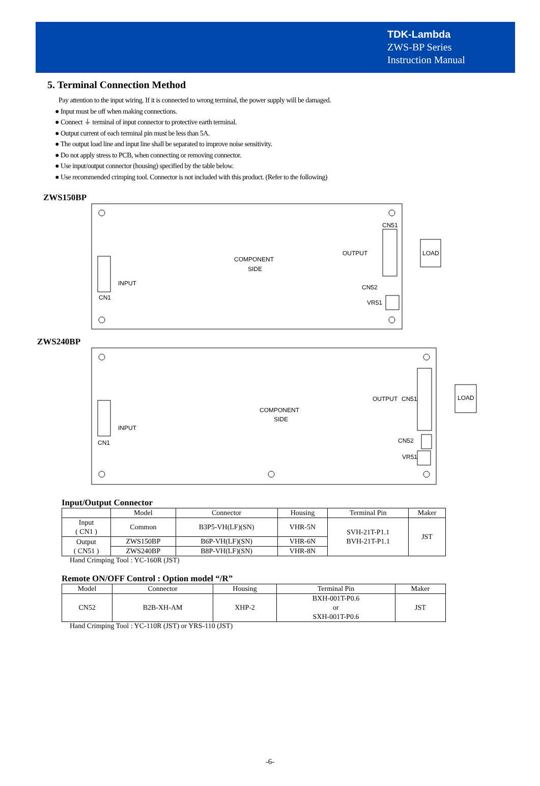TDK-Lambda
ZWS-BP Series
Instruction Manual
5. Terminal Connection Method
Pay attention to the input wiring. If it is connected to wrong terminal, the power supply will be damaged.
● Input must be off when making connections.
● Connect ⏚ terminal of input connector to protective earth terminal.
● Output current of each terminal pin must be less than 5A.
● The output load line and input line shall be separated to improve noise sensitivity.
● Do not apply stress to PCB, when connecting or removing connector.
● Use input/output connector (housing) specified by the table below.
● Use recommended crimping tool. Connector is not included with this product. (Refer to the following)
ZWS150BP
COMPONENT
SIDE
INPUT
CN1
CN51
OUTPUT
LOAD
CN52
VR51
ZWS240BP
COMPONENT
SIDE
INPUT
CN1
OUTPUT
CN51
LOAD
CN52
VR51
Input/Output Connector
| | Model | Connector | Housing | Terminal Pin | Maker |
| --- | --- | --- | --- | --- | --- |
| Input ( CN1 ) | Common | B3P5-VH(LF)(SN) | VHR-5N | SVH-21T-P1.1 BVH-21T-P1.1 | JST |
| Output ( CN51 ) | ZWS150BP | B6P-VH(LF)(SN) | VHR-6N | | |
| | ZWS240BP | B8P-VH(LF)(SN) | VHR-8N | | |
Hand Crimping Tool : YC-160R (JST)
Remote ON/OFF Control : Option model “/R”
| Model | Connector | Housing | Terminal Pin | Maker |
| --- | --- | --- | --- | --- |
| CN52 | B2B-XH-AM | XHP-2 | BXH-001T-P0.6 or SXH-001T-P0.6 | JST |
Hand Crimping Tool : YC-110R (JST) or YRS-110 (JST)
-6-